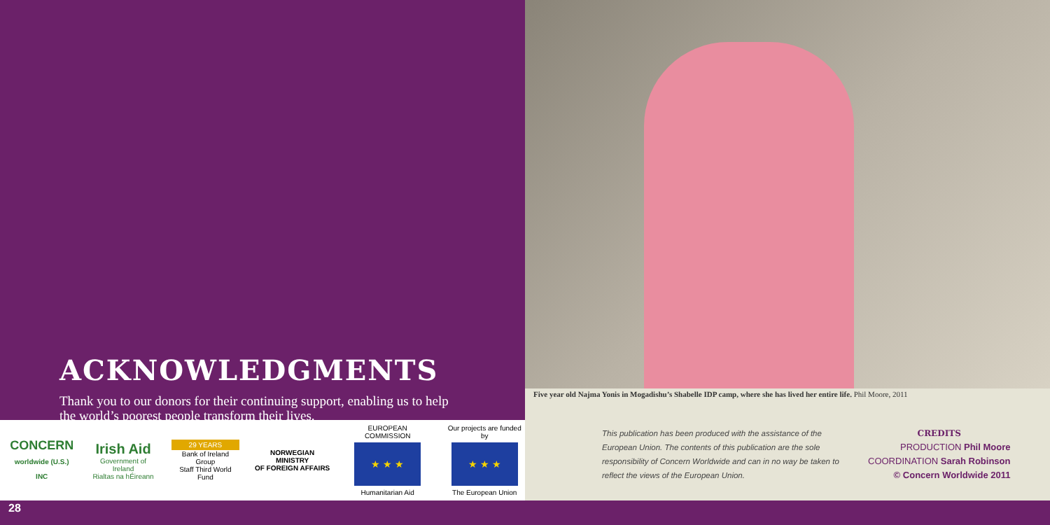ACKNOWLEDGMENTS
Thank you to our donors for their continuing support, enabling us to help the world’s poorest people transform their lives.
CONCERN
worldwide (U.S.) INC
Irish Aid
Government of Ireland
Rialtas na hÉireann
29 YEARS
Bank of Ireland Group
Staff Third World Fund
NORWEGIAN MINISTRY
OF FOREIGN AFFAIRS
EUROPEAN COMMISSION
★ ★ ★
Humanitarian Aid
Our projects are funded by
★ ★ ★
The European Union
Five year old Najma Yonis in Mogadishu’s Shabelle IDP camp, where she has lived her entire life. Phil Moore, 2011
This publication has been produced with the assistance of the European Union. The contents of this publication are the sole responsibility of Concern Worldwide and can in no way be taken to reflect the views of the European Union.
CREDITS
PRODUCTION Phil Moore
COORDINATION Sarah Robinson
© Concern Worldwide 2011
28